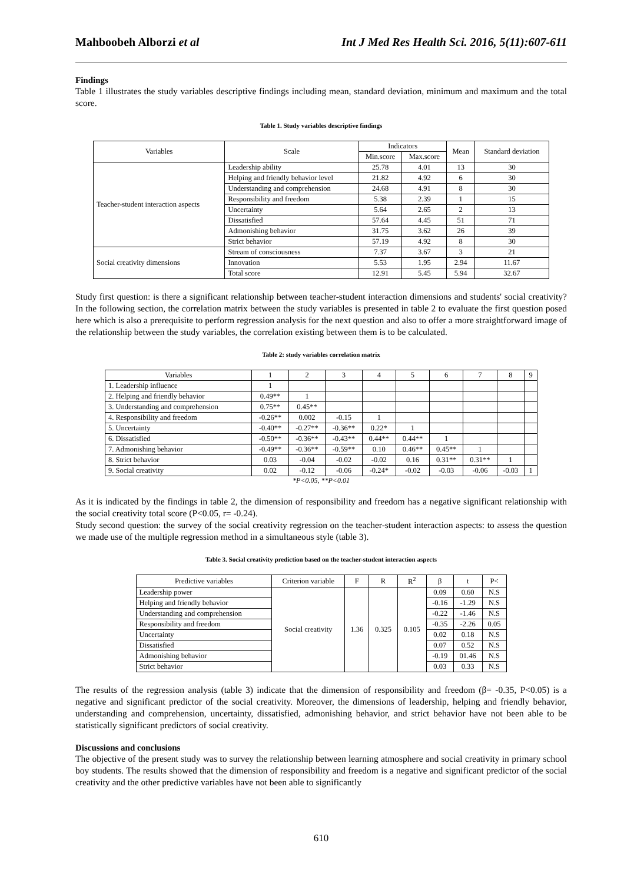Mahboobeh Alborzi et al Int J Med Res Health Sci. 2016, 5(11):607-611
Findings
Table 1 illustrates the study variables descriptive findings including mean, standard deviation, minimum and maximum and the total score.
Table 1. Study variables descriptive findings
| Variables | Scale | Indicators | | Mean | Standard deviation |
| --- | --- | --- | --- | --- | --- |
| | | Min.score | Max.score | | |
| Teacher-student interaction aspects | Leadership ability | 25.78 | 4.01 | 13 | 30 |
| | Helping and friendly behavior level | 21.82 | 4.92 | 6 | 30 |
| | Understanding and comprehension | 24.68 | 4.91 | 8 | 30 |
| | Responsibility and freedom | 5.38 | 2.39 | 1 | 15 |
| | Uncertainty | 5.64 | 2.65 | 2 | 13 |
| | Dissatisfied | 57.64 | 4.45 | 51 | 71 |
| | Admonishing behavior | 31.75 | 3.62 | 26 | 39 |
| | Strict behavior | 57.19 | 4.92 | 8 | 30 |
| Social creativity dimensions | Stream of consciousness | 7.37 | 3.67 | 3 | 21 |
| | Innovation | 5.53 | 1.95 | 2.94 | 11.67 |
| | Total score | 12.91 | 5.45 | 5.94 | 32.67 |
Study first question: is there a significant relationship between teacher-student interaction dimensions and students' social creativity? In the following section, the correlation matrix between the study variables is presented in table 2 to evaluate the first question posed here which is also a prerequisite to perform regression analysis for the next question and also to offer a more straightforward image of the relationship between the study variables, the correlation existing between them is to be calculated.
Table 2: study variables correlation matrix
| Variables | 1 | 2 | 3 | 4 | 5 | 6 | 7 | 8 | 9 |
| --- | --- | --- | --- | --- | --- | --- | --- | --- | --- |
| 1. Leadership influence | 1 | | | | | | | | |
| 2. Helping and friendly behavior | 0.49** | 1 | | | | | | | |
| 3. Understanding and comprehension | 0.75** | 0.45** | | | | | | | |
| 4. Responsibility and freedom | -0.26** | 0.002 | -0.15 | 1 | | | | | |
| 5. Uncertainty | -0.40** | -0.27** | -0.36** | 0.22* | 1 | | | | |
| 6. Dissatisfied | -0.50** | -0.36** | -0.43** | 0.44** | 0.44** | 1 | | | |
| 7. Admonishing behavior | -0.49** | -0.36** | -0.59** | 0.10 | 0.46** | 0.45** | 1 | | |
| 8. Strict behavior | 0.03 | -0.04 | -0.02 | -0.02 | 0.16 | 0.31** | 0.31** | 1 | |
| 9. Social creativity | 0.02 | -0.12 | -0.06 | -0.24* | -0.02 | -0.03 | -0.06 | -0.03 | 1 |
*P<0.05, **P<0.01
As it is indicated by the findings in table 2, the dimension of responsibility and freedom has a negative significant relationship with the social creativity total score (P<0.05, r= -0.24).
Study second question: the survey of the social creativity regression on the teacher-student interaction aspects: to assess the question we made use of the multiple regression method in a simultaneous style (table 3).
Table 3. Social creativity prediction based on the teacher-student interaction aspects
| Predictive variables | Criterion variable | F | R | R<sup>2</sup> | β | t | P< |
| --- | --- | --- | --- | --- | --- | --- | --- |
| Leadership power | Social creativity | 1.36 | 0.325 | 0.105 | 0.09 | 0.60 | N.S |
| Helping and friendly behavior | | | | | -0.16 | -1.29 | N.S |
| Understanding and comprehension | | | | | -0.22 | -1.46 | N.S |
| Responsibility and freedom | | | | | -0.35 | -2.26 | 0.05 |
| Uncertainty | | | | | 0.02 | 0.18 | N.S |
| Dissatisfied | | | | | 0.07 | 0.52 | N.S |
| Admonishing behavior | | | | | -0.19 | 01.46 | N.S |
| Strict behavior | | | | | 0.03 | 0.33 | N.S |
The results of the regression analysis (table 3) indicate that the dimension of responsibility and freedom (β= -0.35, P<0.05) is a negative and significant predictor of the social creativity. Moreover, the dimensions of leadership, helping and friendly behavior, understanding and comprehension, uncertainty, dissatisfied, admonishing behavior, and strict behavior have not been able to be statistically significant predictors of social creativity.
Discussions and conclusions
The objective of the present study was to survey the relationship between learning atmosphere and social creativity in primary school boy students. The results showed that the dimension of responsibility and freedom is a negative and significant predictor of the social creativity and the other predictive variables have not been able to significantly
610